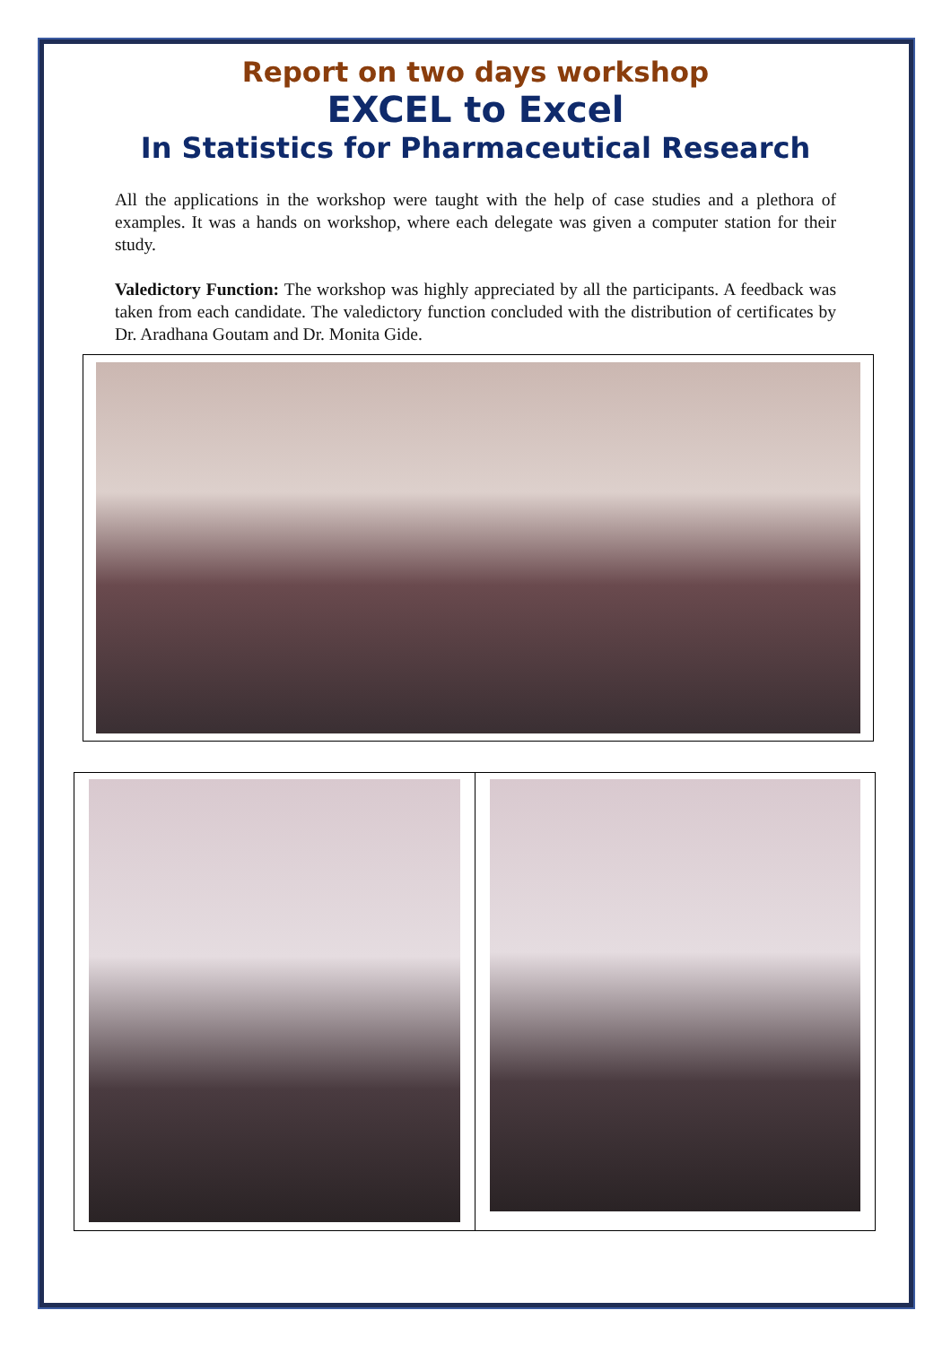Report on two days workshop
EXCEL to Excel
In Statistics for Pharmaceutical Research
All the applications in the workshop were taught with the help of case studies and a plethora of examples. It was a hands on workshop, where each delegate was given a computer station for their study.
Valedictory Function: The workshop was highly appreciated by all the participants. A feedback was taken from each candidate. The valedictory function concluded with the distribution of certificates by Dr. Aradhana Goutam and Dr. Monita Gide.